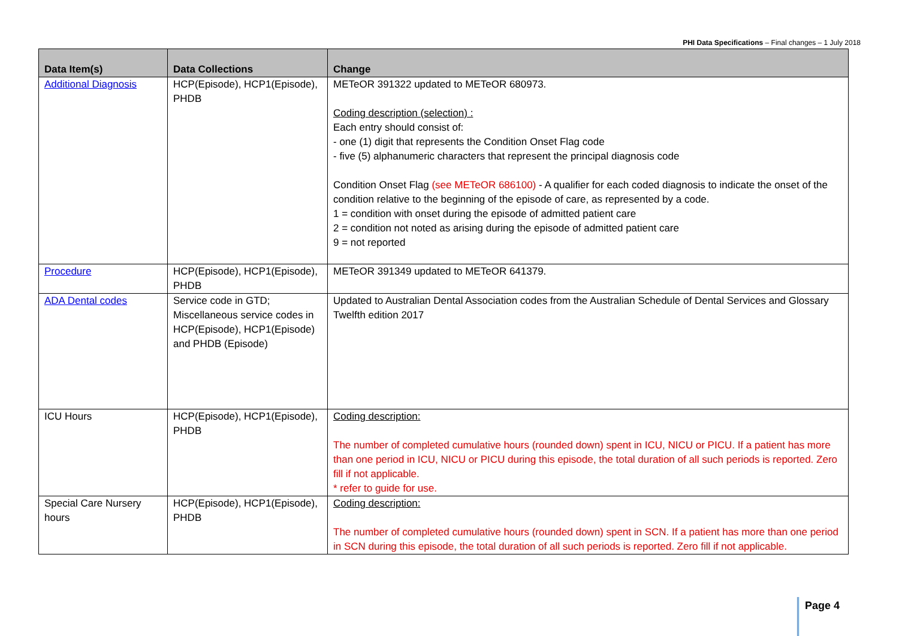PHI Data Specifications – Final changes – 1 July 2018
| Data Item(s) | Data Collections | Change |
| --- | --- | --- |
| Additional Diagnosis | HCP(Episode), HCP1(Episode), PHDB | METeOR 391322 updated to METeOR 680973. Coding description (selection) : Each entry should consist of: - one (1) digit that represents the Condition Onset Flag code - five (5) alphanumeric characters that represent the principal diagnosis code Condition Onset Flag (see METeOR 686100) - A qualifier for each coded diagnosis to indicate the onset of the condition relative to the beginning of the episode of care, as represented by a code. 1 = condition with onset during the episode of admitted patient care 2 = condition not noted as arising during the episode of admitted patient care 9 = not reported |
| Procedure | HCP(Episode), HCP1(Episode), PHDB | METeOR 391349 updated to METeOR 641379. |
| ADA Dental codes | Service code in GTD; Miscellaneous service codes in HCP(Episode), HCP1(Episode) and PHDB (Episode) | Updated to Australian Dental Association codes from the Australian Schedule of Dental Services and Glossary Twelfth edition 2017 |
| ICU Hours | HCP(Episode), HCP1(Episode), PHDB | Coding description: The number of completed cumulative hours (rounded down) spent in ICU, NICU or PICU. If a patient has more than one period in ICU, NICU or PICU during this episode, the total duration of all such periods is reported. Zero fill if not applicable. * refer to guide for use. |
| Special Care Nursery hours | HCP(Episode), HCP1(Episode), PHDB | Coding description: The number of completed cumulative hours (rounded down) spent in SCN. If a patient has more than one period in SCN during this episode, the total duration of all such periods is reported. Zero fill if not applicable. |
Page 4